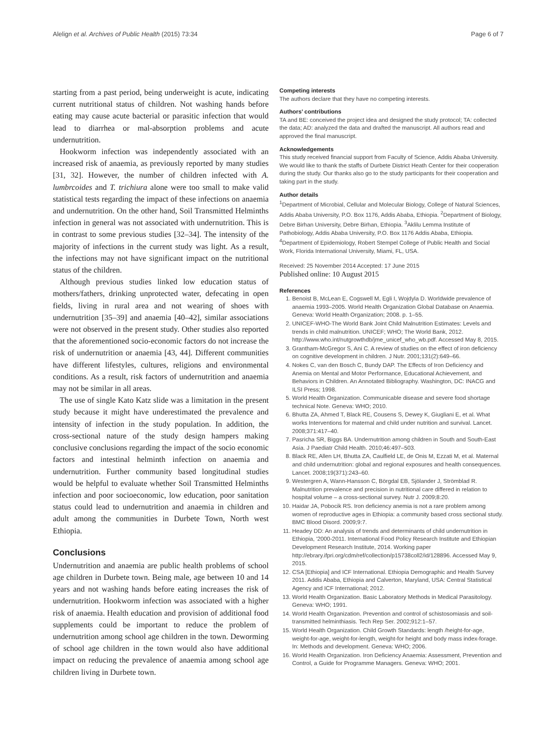Alelign et al. Archives of Public Health (2015) 73:34 Page 6 of 7
starting from a past period, being underweight is acute, indicating current nutritional status of children. Not washing hands before eating may cause acute bacterial or parasitic infection that would lead to diarrhea or mal-absorption problems and acute undernutrition.
Hookworm infection was independently associated with an increased risk of anaemia, as previously reported by many studies [31, 32]. However, the number of children infected with A. lumbrcoides and T. trichiura alone were too small to make valid statistical tests regarding the impact of these infections on anaemia and undernutrition. On the other hand, Soil Transmitted Helminths infection in general was not associated with undernutrition. This is in contrast to some previous studies [32–34]. The intensity of the majority of infections in the current study was light. As a result, the infections may not have significant impact on the nutritional status of the children.
Although previous studies linked low education status of mothers/fathers, drinking unprotected water, defecating in open fields, living in rural area and not wearing of shoes with undernutrition [35–39] and anaemia [40–42], similar associations were not observed in the present study. Other studies also reported that the aforementioned socio-economic factors do not increase the risk of undernutrition or anaemia [43, 44]. Different communities have different lifestyles, cultures, religions and environmental conditions. As a result, risk factors of undernutrition and anaemia may not be similar in all areas.
The use of single Kato Katz slide was a limitation in the present study because it might have underestimated the prevalence and intensity of infection in the study population. In addition, the cross-sectional nature of the study design hampers making conclusive conclusions regarding the impact of the socio economic factors and intestinal helminth infection on anaemia and undernutrition. Further community based longitudinal studies would be helpful to evaluate whether Soil Transmitted Helminths infection and poor socioeconomic, low education, poor sanitation status could lead to undernutrition and anaemia in children and adult among the communities in Durbete Town, North west Ethiopia.
Conclusions
Undernutrition and anaemia are public health problems of school age children in Durbete town. Being male, age between 10 and 14 years and not washing hands before eating increases the risk of undernutrition. Hookworm infection was associated with a higher risk of anaemia. Health education and provision of additional food supplements could be important to reduce the problem of undernutrition among school age children in the town. Deworming of school age children in the town would also have additional impact on reducing the prevalence of anaemia among school age children living in Durbete town.
Competing interests
The authors declare that they have no competing interests.
Authors’ contributions
TA and BE: conceived the project idea and designed the study protocol; TA: collected the data; AD: analyzed the data and drafted the manuscript. All authors read and approved the final manuscript.
Acknowledgements
This study received financial support from Faculty of Science, Addis Ababa University. We would like to thank the staffs of Durbete District Heath Center for their cooperation during the study. Our thanks also go to the study participants for their cooperation and taking part in the study.
Author details
<sup>1</sup> Department of Microbial, Cellular and Molecular Biology, College of Natural Sciences, Addis Ababa University, P.O. Box 1176, Addis Ababa, Ethiopia. <sup>2</sup>Department of Biology, Debre Birhan University, Debre Birhan, Ethiopia. <sup>3</sup>Aklilu Lemma Institute of Pathobiology, Addis Ababa University, P.O. Box 1176 Addis Ababa, Ethiopia. <sup>4</sup>Department of Epidemiology, Robert Stempel College of Public Health and Social Work, Florida International University, Miami, FL, USA.
Received: 25 November 2014 Accepted: 17 June 2015
Published online: 10 August 2015
References
1. Benoist B, McLean E, Cogswell M, Egli I, Wojdyla D. Worldwide prevalence of anaemia 1993–2005. World Health Organization Global Database on Anaemia. Geneva: World Health Organization; 2008. p. 1–55.
2. UNICEF-WHO-The World Bank Joint Child Malnutrition Estimates: Levels and trends in child malnutrition. UNICEF; WHO; The World Bank, 2012. http://www.who.int/nutgrowthdb/jme_unicef_who_wb.pdf. Accessed May 8, 2015.
3. Grantham-McGregor S, Ani C. A review of studies on the effect of iron deficiency on cognitive development in children. J Nutr. 2001;131(2):649–66.
4. Nokes C, van den Bosch C, Bundy DAP. The Effects of Iron Deficiency and Anemia on Mental and Motor Performance, Educational Achievement, and Behaviors in Children. An Annotated Bibliography. Washington, DC: INACG and ILSI Press; 1998.
5. World Health Organization. Communicable disease and severe food shortage technical Note. Geneva: WHO; 2010.
6. Bhutta ZA, Ahmed T, Black RE, Cousens S, Dewey K, Giugliani E, et al. What works Interventions for maternal and child under nutrition and survival. Lancet. 2008;371:417–40.
7. Pasricha SR, Biggs BA. Undernutrition among children in South and South-East Asia. J Paediatr Child Health. 2010;46:497–503.
8. Black RE, Allen LH, Bhutta ZA, Caulfield LE, de Onis M, Ezzati M, et al. Maternal and child undernutrition: global and regional exposures and health consequences. Lancet. 2008;19(371):243–60.
9. Westergren A, Wann-Hansson C, Börgdal EB, Sjölander J, Strömblad R. Malnutrition prevalence and precision in nutritional care differed in relation to hospital volume – a cross-sectional survey. Nutr J. 2009;8:20.
10. Haidar JA, Pobocik RS. Iron deficiency anemia is not a rare problem among women of reproductive ages in Ethiopia: a community based cross sectional study. BMC Blood Disord. 2009;9:7.
11. Headey DD: An analysis of trends and determinants of child undernutrition in Ethiopia, '2000-2011. International Food Policy Research Institute and Ethiopian Development Research Institute, 2014. Working paper http://ebrary.ifpri.org/cdm/ref/collection/p15738coll2/id/128896. Accessed May 9, 2015.
12. CSA [Ethiopia] and ICF International. Ethiopia Demographic and Health Survey 2011. Addis Ababa, Ethiopia and Calverton, Maryland, USA: Central Statistical Agency and ICF International; 2012.
13. World Health Organization. Basic Laboratory Methods in Medical Parasitology. Geneva: WHO; 1991.
14. World Health Organization. Prevention and control of schistosomiasis and soil-transmitted helminthiasis. Tech Rep Ser. 2002;912:1–57.
15. World Health Organization. Child Growth Standards: length /height-for-age, weight-for-age, weight-for-length, weight-for height and body mass index-forage. In: Methods and development. Geneva: WHO; 2006.
16. World Health Organization. Iron Deficiency Anaemia: Assessment, Prevention and Control, a Guide for Programme Managers. Geneva: WHO; 2001.